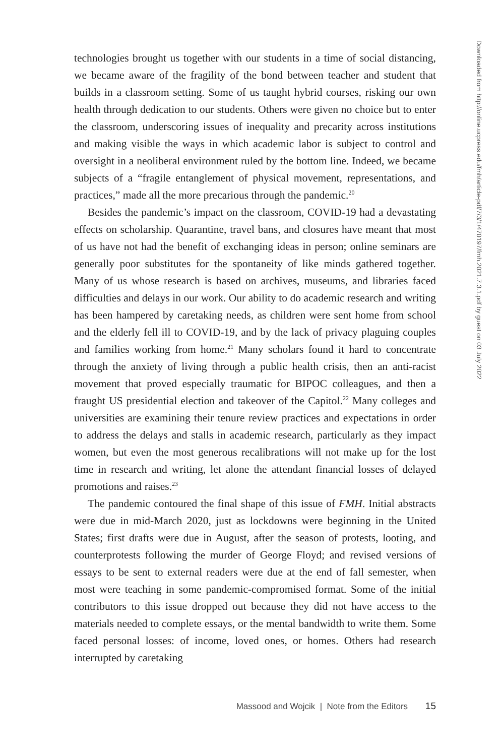technologies brought us together with our students in a time of social distancing, we became aware of the fragility of the bond between teacher and student that builds in a classroom setting. Some of us taught hybrid courses, risking our own health through dedication to our students. Others were given no choice but to enter the classroom, underscoring issues of inequality and precarity across institutions and making visible the ways in which academic labor is subject to control and oversight in a neoliberal environment ruled by the bottom line. Indeed, we became subjects of a “fragile entanglement of physical movement, representations, and practices,” made all the more precarious through the pandemic.<sup>20</sup>
Besides the pandemic’s impact on the classroom, COVID-19 had a devastating effects on scholarship. Quarantine, travel bans, and closures have meant that most of us have not had the benefit of exchanging ideas in person; online seminars are generally poor substitutes for the spontaneity of like minds gathered together. Many of us whose research is based on archives, museums, and libraries faced difficulties and delays in our work. Our ability to do academic research and writing has been hampered by caretaking needs, as children were sent home from school and the elderly fell ill to COVID-19, and by the lack of privacy plaguing couples and families working from home.<sup>21</sup> Many scholars found it hard to concentrate through the anxiety of living through a public health crisis, then an anti-racist movement that proved especially traumatic for BIPOC colleagues, and then a fraught US presidential election and takeover of the Capitol.<sup>22</sup> Many colleges and universities are examining their tenure review practices and expectations in order to address the delays and stalls in academic research, particularly as they impact women, but even the most generous recalibrations will not make up for the lost time in research and writing, let alone the attendant financial losses of delayed promotions and raises.<sup>23</sup>
The pandemic contoured the final shape of this issue of FMH. Initial abstracts were due in mid-March 2020, just as lockdowns were beginning in the United States; first drafts were due in August, after the season of protests, looting, and counterprotests following the murder of George Floyd; and revised versions of essays to be sent to external readers were due at the end of fall semester, when most were teaching in some pandemic-compromised format. Some of the initial contributors to this issue dropped out because they did not have access to the materials needed to complete essays, or the mental bandwidth to write them. Some faced personal losses: of income, loved ones, or homes. Others had research interrupted by caretaking
Massood and Wojcik | Note from the Editors 15
Downloaded from http://online.ucpress.edu/fmh/article-pdf/7/3/1/470197/fmh.2021.7.3.1.pdf by guest on 03 July 2022